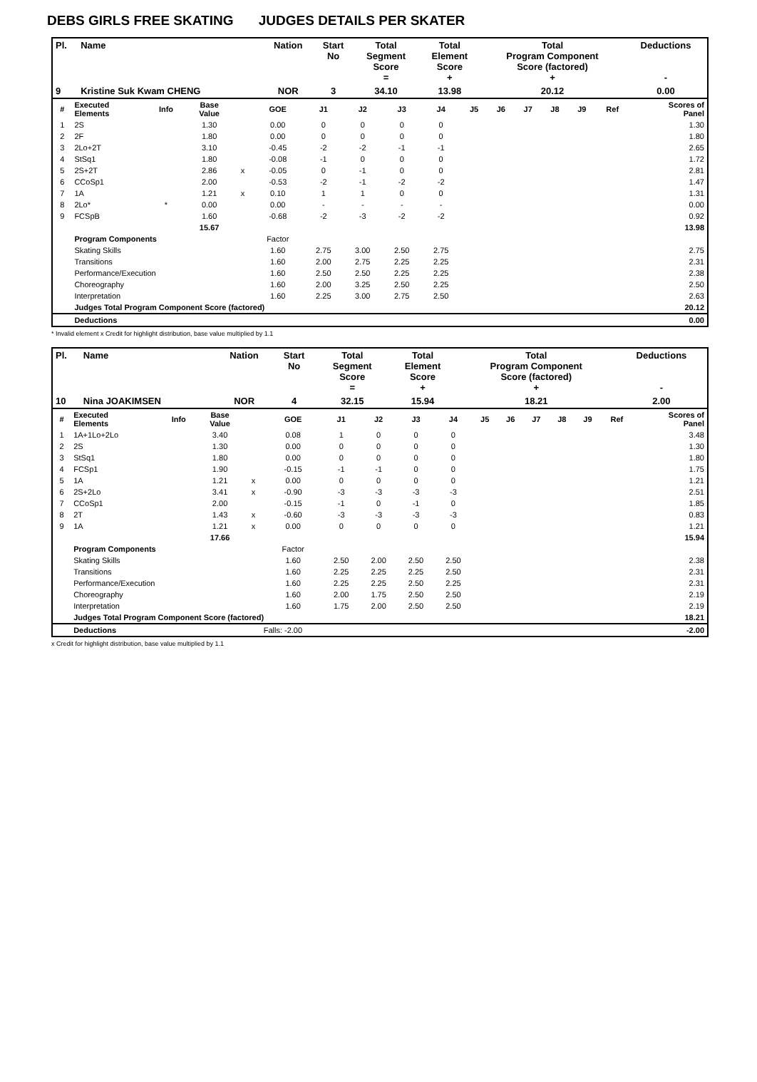DEBS GIRLS FREE SKATING JUDGES DETAILS PER SKATER
| Pl. | Name | Nation | Start No | Total Segment Score = | Total Element Score + | Total Program Component Score (factored) + | Deductions - |
| --- | --- | --- | --- | --- | --- | --- | --- |
| 9 | Kristine Suk Kwam CHENG | NOR | 3 | 34.10 | 13.98 | 20.12 | 0.00 |
| # | Executed Elements | Info | Base Value | | GOE | J1 | J2 | J3 | J4 | J5 | J6 | J7 | J8 | J9 | Ref | Scores of Panel |
| 1 | 2S | | 1.30 | | 0.00 | 0 | 0 | 0 | 0 | | | | | | | 1.30 |
| 2 | 2F | | 1.80 | | 0.00 | 0 | 0 | 0 | 0 | | | | | | | 1.80 |
| 3 | 2Lo+2T | | 3.10 | | -0.45 | -2 | -2 | -1 | -1 | | | | | | | 2.65 |
| 4 | StSq1 | | 1.80 | | -0.08 | -1 | 0 | 0 | 0 | | | | | | | 1.72 |
| 5 | 2S+2T | | 2.86 | x | -0.05 | 0 | -1 | 0 | 0 | | | | | | | 2.81 |
| 6 | CCoSp1 | | 2.00 | | -0.53 | -2 | -1 | -2 | -2 | | | | | | | 1.47 |
| 7 | 1A | | 1.21 | x | 0.10 | 1 | 1 | 0 | 0 | | | | | | | 1.31 |
| 8 | 2Lo* | * | 0.00 | | 0.00 | - | - | - | - | | | | | | | 0.00 |
| 9 | FCSpB | | 1.60 | | -0.68 | -2 | -3 | -2 | -2 | | | | | | | 0.92 |
| | | | 15.67 | | | | | | | | | | | | | 13.98 |
| | Program Components | | | | Factor | | | | | | | | | | | |
| | Skating Skills | | | | 1.60 | 2.75 | 3.00 | 2.50 | 2.75 | | | | | | | 2.75 |
| | Transitions | | | | 1.60 | 2.00 | 2.75 | 2.25 | 2.25 | | | | | | | 2.31 |
| | Performance/Execution | | | | 1.60 | 2.50 | 2.50 | 2.25 | 2.25 | | | | | | | 2.38 |
| | Choreography | | | | 1.60 | 2.00 | 3.25 | 2.50 | 2.25 | | | | | | | 2.50 |
| | Interpretation | | | | 1.60 | 2.25 | 3.00 | 2.75 | 2.50 | | | | | | | 2.63 |
| | Judges Total Program Component Score (factored) | | | | | | | | | | | | | | | 20.12 |
| | Deductions | | | | | | | | | | | | | | | 0.00 |
* Invalid element x Credit for highlight distribution, base value multiplied by 1.1
| Pl. | Name | Nation | Start No | Total Segment Score = | Total Element Score + | Total Program Component Score (factored) + | Deductions - |
| --- | --- | --- | --- | --- | --- | --- | --- |
| 10 | Nina JOAKIMSEN | NOR | 4 | 32.15 | 15.94 | 18.21 | 2.00 |
| # | Executed Elements | Info | Base Value | | GOE | J1 | J2 | J3 | J4 | J5 | J6 | J7 | J8 | J9 | Ref | Scores of Panel |
| 1 | 1A+1Lo+2Lo | | 3.40 | | 0.08 | 1 | 0 | 0 | 0 | | | | | | | 3.48 |
| 2 | 2S | | 1.30 | | 0.00 | 0 | 0 | 0 | 0 | | | | | | | 1.30 |
| 3 | StSq1 | | 1.80 | | 0.00 | 0 | 0 | 0 | 0 | | | | | | | 1.80 |
| 4 | FCSp1 | | 1.90 | | -0.15 | -1 | -1 | 0 | 0 | | | | | | | 1.75 |
| 5 | 1A | | 1.21 | x | 0.00 | 0 | 0 | 0 | 0 | | | | | | | 1.21 |
| 6 | 2S+2Lo | | 3.41 | x | -0.90 | -3 | -3 | -3 | -3 | | | | | | | 2.51 |
| 7 | CCoSp1 | | 2.00 | | -0.15 | -1 | 0 | -1 | 0 | | | | | | | 1.85 |
| 8 | 2T | | 1.43 | x | -0.60 | -3 | -3 | -3 | -3 | | | | | | | 0.83 |
| 9 | 1A | | 1.21 | x | 0.00 | 0 | 0 | 0 | 0 | | | | | | | 1.21 |
| | | | 17.66 | | | | | | | | | | | | | 15.94 |
| | Program Components | | | | Factor | | | | | | | | | | | |
| | Skating Skills | | | | 1.60 | 2.50 | 2.00 | 2.50 | 2.50 | | | | | | | 2.38 |
| | Transitions | | | | 1.60 | 2.25 | 2.25 | 2.25 | 2.50 | | | | | | | 2.31 |
| | Performance/Execution | | | | 1.60 | 2.25 | 2.25 | 2.50 | 2.25 | | | | | | | 2.31 |
| | Choreography | | | | 1.60 | 2.00 | 1.75 | 2.50 | 2.50 | | | | | | | 2.19 |
| | Interpretation | | | | 1.60 | 1.75 | 2.00 | 2.50 | 2.50 | | | | | | | 2.19 |
| | Judges Total Program Component Score (factored) | | | | | | | | | | | | | | | 18.21 |
| | Deductions | | | Falls: -2.00 | | | | | | | | | | | | -2.00 |
x Credit for highlight distribution, base value multiplied by 1.1